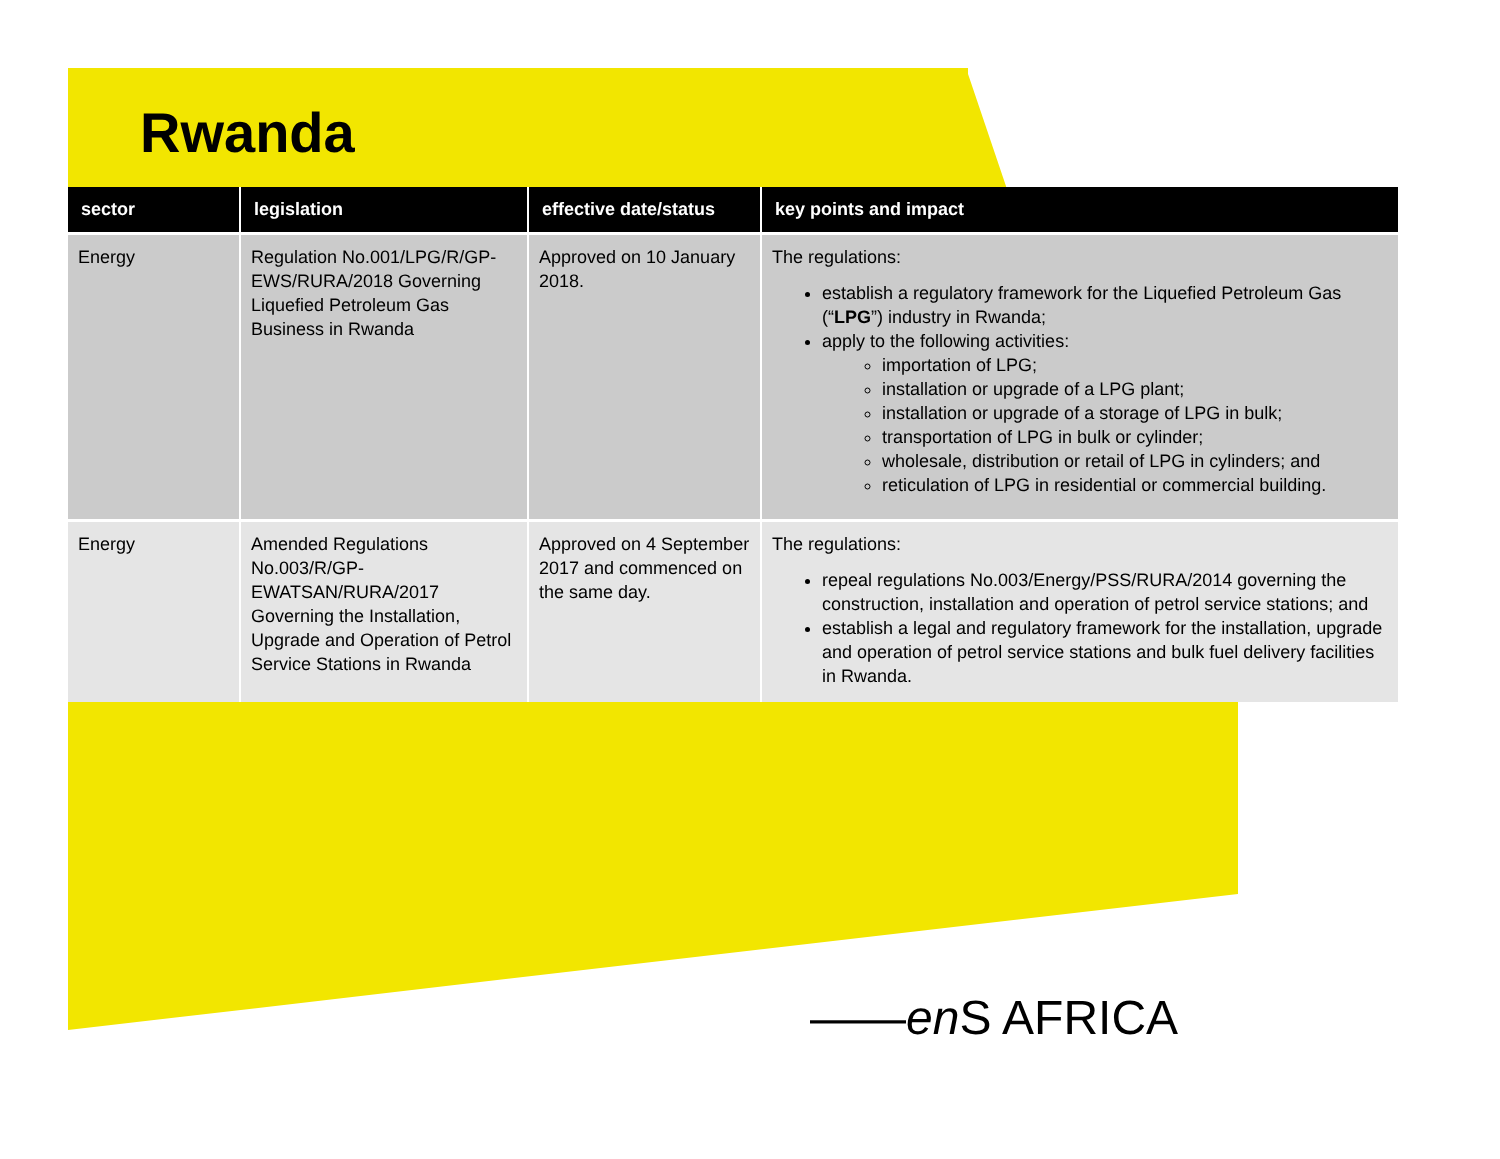Rwanda
| sector | legislation | effective date/status | key points and impact |
| --- | --- | --- | --- |
| Energy | Regulation No.001/LPG/R/GP-EWS/RURA/2018 Governing Liquefied Petroleum Gas Business in Rwanda | Approved on 10 January 2018. | The regulations: establish a regulatory framework for the Liquefied Petroleum Gas (“ LPG ”) industry in Rwanda; apply to the following activities: importation of LPG; installation or upgrade of a LPG plant; installation or upgrade of a storage of LPG in bulk; transportation of LPG in bulk or cylinder; wholesale, distribution or retail of LPG in cylinders; and reticulation of LPG in residential or commercial building. |
| Energy | Amended Regulations No.003/R/GP-EWATSAN/RURA/2017 Governing the Installation, Upgrade and Operation of Petrol Service Stations in Rwanda | Approved on 4 September 2017 and commenced on the same day. | The regulations: repeal regulations No.003/Energy/PSS/RURA/2014 governing the construction, installation and operation of petrol service stations; and establish a legal and regulatory framework for the installation, upgrade and operation of petrol service stations and bulk fuel delivery facilities in Rwanda. |
——en S AFRICA